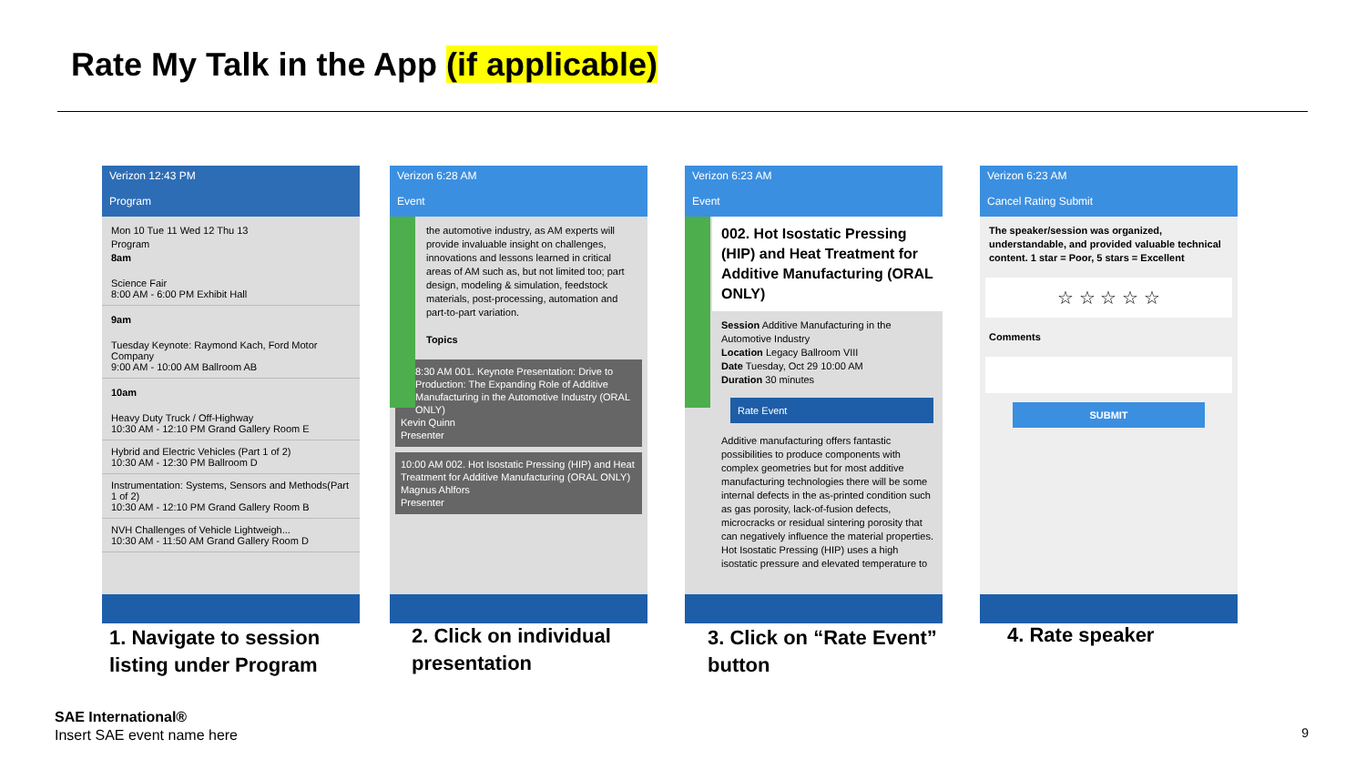Rate My Talk in the App (if applicable)
Verizon 12:43 PM
Program
Mon 10 Tue 11 Wed 12 Thu 13
Program
8am
Science Fair
8:00 AM - 6:00 PM Exhibit Hall
9am
Tuesday Keynote: Raymond Kach, Ford Motor Company
9:00 AM - 10:00 AM Ballroom AB
10am
Heavy Duty Truck / Off-Highway
10:30 AM - 12:10 PM Grand Gallery Room E
Hybrid and Electric Vehicles (Part 1 of 2)
10:30 AM - 12:30 PM Ballroom D
Instrumentation: Systems, Sensors and Methods(Part 1 of 2)
10:30 AM - 12:10 PM Grand Gallery Room B
NVH Challenges of Vehicle Lightweigh...
10:30 AM - 11:50 AM Grand Gallery Room D
Verizon 6:28 AM
Event
the automotive industry, as AM experts will provide invaluable insight on challenges, innovations and lessons learned in critical areas of AM such as, but not limited too; part design, modeling & simulation, feedstock materials, post-processing, automation and part-to-part variation.
Topics
8:30 AM 001. Keynote Presentation: Drive to Production: The Expanding Role of Additive Manufacturing in the Automotive Industry (ORAL ONLY)
Kevin Quinn
Presenter
10:00 AM 002. Hot Isostatic Pressing (HIP) and Heat Treatment for Additive Manufacturing (ORAL ONLY)
Magnus Ahlfors
Presenter
Verizon 6:23 AM
Event
002. Hot Isostatic Pressing (HIP) and Heat Treatment for Additive Manufacturing (ORAL ONLY)
Session Additive Manufacturing in the Automotive Industry
Location Legacy Ballroom VIII
Date Tuesday, Oct 29 10:00 AM
Duration 30 minutes
Rate Event
Additive manufacturing offers fantastic possibilities to produce components with complex geometries but for most additive manufacturing technologies there will be some internal defects in the as-printed condition such as gas porosity, lack-of-fusion defects, microcracks or residual sintering porosity that can negatively influence the material properties. Hot Isostatic Pressing (HIP) uses a high isostatic pressure and elevated temperature to
Verizon 6:23 AM
Cancel Rating Submit
The speaker/session was organized, understandable, and provided valuable technical content. 1 star = Poor, 5 stars = Excellent
☆ ☆ ☆ ☆ ☆
Comments
SUBMIT
1. Navigate to session
listing under Program
2. Click on individual
presentation
3. Click on “Rate Event”
button
4. Rate speaker
SAE International®
Insert SAE event name here 9